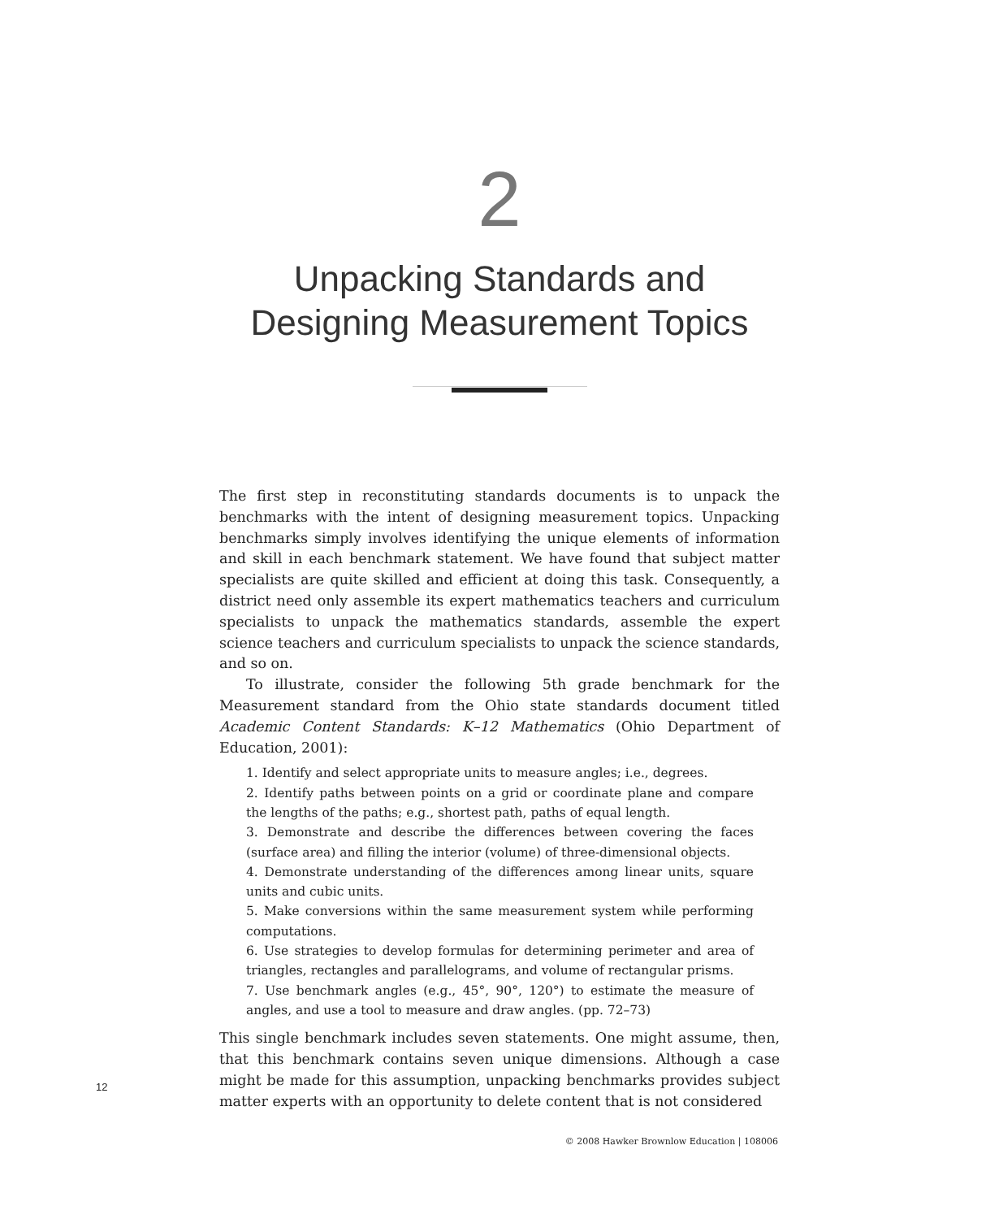2
Unpacking Standards and
Designing Measurement Topics
The first step in reconstituting standards documents is to unpack the benchmarks with the intent of designing measurement topics. Unpacking benchmarks simply involves identifying the unique elements of information and skill in each benchmark statement. We have found that subject matter specialists are quite skilled and efficient at doing this task. Consequently, a district need only assemble its expert mathematics teachers and curriculum specialists to unpack the mathematics standards, assemble the expert science teachers and curriculum specialists to unpack the science standards, and so on.
To illustrate, consider the following 5th grade benchmark for the Measurement standard from the Ohio state standards document titled Academic Content Standards: K–12 Mathematics (Ohio Department of Education, 2001):
1. Identify and select appropriate units to measure angles; i.e., degrees.
2. Identify paths between points on a grid or coordinate plane and compare the lengths of the paths; e.g., shortest path, paths of equal length.
3. Demonstrate and describe the differences between covering the faces (surface area) and filling the interior (volume) of three-dimensional objects.
4. Demonstrate understanding of the differences among linear units, square units and cubic units.
5. Make conversions within the same measurement system while performing computations.
6. Use strategies to develop formulas for determining perimeter and area of triangles, rectangles and parallelograms, and volume of rectangular prisms.
7. Use benchmark angles (e.g., 45°, 90°, 120°) to estimate the measure of angles, and use a tool to measure and draw angles. (pp. 72–73)
This single benchmark includes seven statements. One might assume, then, that this benchmark contains seven unique dimensions. Although a case might be made for this assumption, unpacking benchmarks provides subject matter experts with an opportunity to delete content that is not considered
12
© 2008 Hawker Brownlow Education | 108006